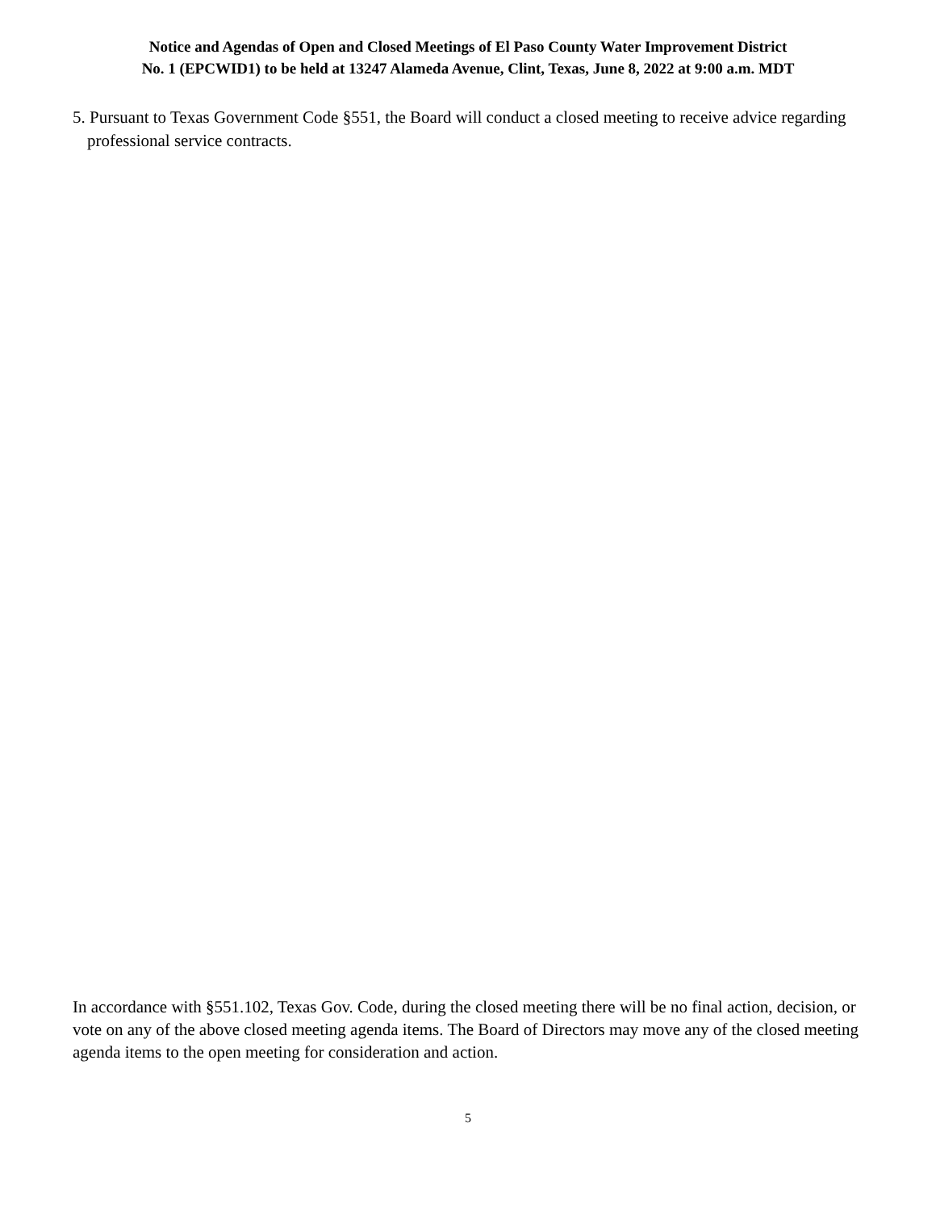Notice and Agendas of Open and Closed Meetings of El Paso County Water Improvement District
No. 1 (EPCWID1) to be held at 13247 Alameda Avenue, Clint, Texas, June 8, 2022 at 9:00 a.m. MDT
5. Pursuant to Texas Government Code §551, the Board will conduct a closed meeting to receive advice regarding professional service contracts.
In accordance with §551.102, Texas Gov. Code, during the closed meeting there will be no final action, decision, or vote on any of the above closed meeting agenda items. The Board of Directors may move any of the closed meeting agenda items to the open meeting for consideration and action.
5